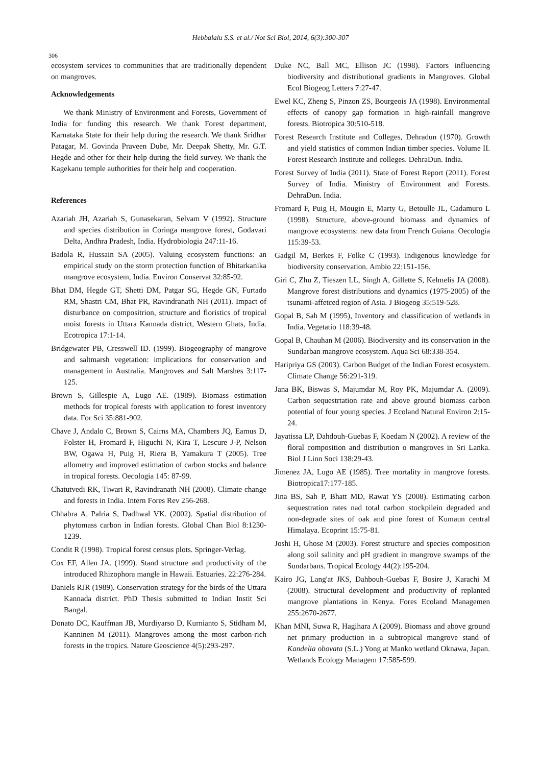Hebbalalu S.S. et al./ Not Sci Biol, 2014, 6(3):300-307
306
ecosystem services to communities that are traditionally dependent on mangroves.
Acknowledgements
We thank Ministry of Environment and Forests, Government of India for funding this research. We thank Forest department, Karnataka State for their help during the research. We thank Sridhar Patagar, M. Govinda Praveen Dube, Mr. Deepak Shetty, Mr. G.T. Hegde and other for their help during the field survey. We thank the Kagekanu temple authorities for their help and cooperation.
References
Azariah JH, Azariah S, Gunasekaran, Selvam V (1992). Structure and species distribution in Coringa mangrove forest, Godavari Delta, Andhra Pradesh, India. Hydrobiologia 247:11-16.
Badola R, Hussain SA (2005). Valuing ecosystem functions: an empirical study on the storm protection function of Bhitarkanika mangrove ecosystem, India. Environ Conservat 32:85-92.
Bhat DM, Hegde GT, Shetti DM, Patgar SG, Hegde GN, Furtado RM, Shastri CM, Bhat PR, Ravindranath NH (2011). Impact of disturbance on compositrion, structure and floristics of tropical moist forests in Uttara Kannada district, Western Ghats, India. Ecotropica 17:1-14.
Bridgewater PB, Cresswell ID. (1999). Biogeography of mangrove and saltmarsh vegetation: implications for conservation and management in Australia. Mangroves and Salt Marshes 3:117-125.
Brown S, Gillespie A, Lugo AE. (1989). Biomass estimation methods for tropical forests with application to forest inventory data. For Sci 35:881-902.
Chave J, Andalo C, Brown S, Cairns MA, Chambers JQ, Eamus D, Folster H, Fromard F, Higuchi N, Kira T, Lescure J-P, Nelson BW, Ogawa H, Puig H, Riera B, Yamakura T (2005). Tree allometry and improved estimation of carbon stocks and balance in tropical forests. Oecologia 145: 87-99.
Chatutvedi RK, Tiwari R, Ravindranath NH (2008). Climate change and forests in India. Intern Fores Rev 256-268.
Chhabra A, Palria S, Dadhwal VK. (2002). Spatial distribution of phytomass carbon in Indian forests. Global Chan Biol 8:1230-1239.
Condit R (1998). Tropical forest census plots. Springer-Verlag.
Cox EF, Allen JA. (1999). Stand structure and productivity of the introduced Rhizophora mangle in Hawaii. Estuaries. 22:276-284.
Daniels RJR (1989). Conservation strategy for the birds of the Uttara Kannada district. PhD Thesis submitted to Indian Instit Sci Bangal.
Donato DC, Kauffman JB, Murdiyarso D, Kurnianto S, Stidham M, Kanninen M (2011). Mangroves among the most carbon-rich forests in the tropics. Nature Geoscience 4(5):293-297.
Duke NC, Ball MC, Ellison JC (1998). Factors influencing biodiversity and distributional gradients in Mangroves. Global Ecol Biogeog Letters 7:27-47.
Ewel KC, Zheng S, Pinzon ZS, Bourgeois JA (1998). Environmental effects of canopy gap formation in high-rainfall mangrove forests. Biotropica 30:510-518.
Forest Research Institute and Colleges, Dehradun (1970). Growth and yield statistics of common Indian timber species. Volume II. Forest Research Institute and colleges. DehraDun. India.
Forest Survey of India (2011). State of Forest Report (2011). Forest Survey of India. Ministry of Environment and Forests. DehraDun. India.
Fromard F, Puig H, Mougin E, Marty G, Betoulle JL, Cadamuro L (1998). Structure, above-ground biomass and dynamics of mangrove ecosystems: new data from French Guiana. Oecologia 115:39-53.
Gadgil M, Berkes F, Folke C (1993). Indigenous knowledge for biodiversity conservation. Ambio 22:151-156.
Giri C, Zhu Z, Tieszen LL, Singh A, Gillette S, Kelmelis JA (2008). Mangrove forest distributions and dynamics (1975-2005) of the tsunami-affetced region of Asia. J Biogeog 35:519-528.
Gopal B, Sah M (1995), Inventory and classification of wetlands in India. Vegetatio 118:39-48.
Gopal B, Chauhan M (2006). Biodiversity and its conservation in the Sundarban mangrove ecosystem. Aqua Sci 68:338-354.
Haripriya GS (2003). Carbon Budget of the Indian Forest ecosystem. Climate Change 56:291-319.
Jana BK, Biswas S, Majumdar M, Roy PK, Majumdar A. (2009). Carbon sequestrtation rate and above ground biomass carbon potential of four young species. J Ecoland Natural Environ 2:15-24.
Jayatissa LP, Dahdouh-Guebas F, Koedam N (2002). A review of the floral composition and distribution o mangroves in Sri Lanka. Biol J Linn Soci 138:29-43.
Jimenez JA, Lugo AE (1985). Tree mortality in mangrove forests. Biotropica17:177-185.
Jina BS, Sah P, Bhatt MD, Rawat YS (2008). Estimating carbon sequestration rates nad total carbon stockpilein degraded and non-degrade sites of oak and pine forest of Kumaun central Himalaya. Ecoprint 15:75-81.
Joshi H, Ghose M (2003). Forest structure and species composition along soil salinity and pH gradient in mangrove swamps of the Sundarbans. Tropical Ecology 44(2):195-204.
Kairo JG, Lang'at JKS, Dahbouh-Guebas F, Bosire J, Karachi M (2008). Structural development and productivity of replanted mangrove plantations in Kenya. Fores Ecoland Managemen 255:2670-2677.
Khan MNI, Suwa R, Hagihara A (2009). Biomass and above ground net primary production in a subtropical mangrove stand of Kandelia obovata (S.L.) Yong at Manko wetland Oknawa, Japan. Wetlands Ecology Managem 17:585-599.